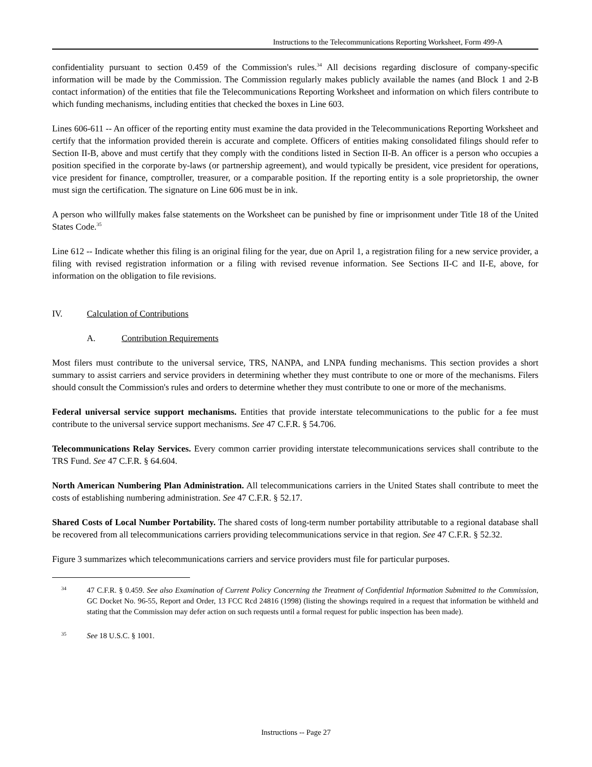Instructions to the Telecommunications Reporting Worksheet, Form 499-A
confidentiality pursuant to section 0.459 of the Commission's rules.<sup>34</sup> All decisions regarding disclosure of company-specific information will be made by the Commission. The Commission regularly makes publicly available the names (and Block 1 and 2-B contact information) of the entities that file the Telecommunications Reporting Worksheet and information on which filers contribute to which funding mechanisms, including entities that checked the boxes in Line 603.
Lines 606-611 -- An officer of the reporting entity must examine the data provided in the Telecommunications Reporting Worksheet and certify that the information provided therein is accurate and complete. Officers of entities making consolidated filings should refer to Section II-B, above and must certify that they comply with the conditions listed in Section II-B. An officer is a person who occupies a position specified in the corporate by-laws (or partnership agreement), and would typically be president, vice president for operations, vice president for finance, comptroller, treasurer, or a comparable position. If the reporting entity is a sole proprietorship, the owner must sign the certification. The signature on Line 606 must be in ink.
A person who willfully makes false statements on the Worksheet can be punished by fine or imprisonment under Title 18 of the United States Code.<sup>35</sup>
Line 612 -- Indicate whether this filing is an original filing for the year, due on April 1, a registration filing for a new service provider, a filing with revised registration information or a filing with revised revenue information. See Sections II-C and II-E, above, for information on the obligation to file revisions.
IV. Calculation of Contributions
A. Contribution Requirements
Most filers must contribute to the universal service, TRS, NANPA, and LNPA funding mechanisms. This section provides a short summary to assist carriers and service providers in determining whether they must contribute to one or more of the mechanisms. Filers should consult the Commission's rules and orders to determine whether they must contribute to one or more of the mechanisms.
Federal universal service support mechanisms. Entities that provide interstate telecommunications to the public for a fee must contribute to the universal service support mechanisms. See 47 C.F.R. § 54.706.
Telecommunications Relay Services. Every common carrier providing interstate telecommunications services shall contribute to the TRS Fund. See 47 C.F.R. § 64.604.
North American Numbering Plan Administration. All telecommunications carriers in the United States shall contribute to meet the costs of establishing numbering administration. See 47 C.F.R. § 52.17.
Shared Costs of Local Number Portability. The shared costs of long-term number portability attributable to a regional database shall be recovered from all telecommunications carriers providing telecommunications service in that region. See 47 C.F.R. § 52.32.
Figure 3 summarizes which telecommunications carriers and service providers must file for particular purposes.
34
47 C.F.R. § 0.459. See also Examination of Current Policy Concerning the Treatment of Confidential Information Submitted to the Commission, GC Docket No. 96-55, Report and Order, 13 FCC Rcd 24816 (1998) (listing the showings required in a request that information be withheld and stating that the Commission may defer action on such requests until a formal request for public inspection has been made).
35
See 18 U.S.C. § 1001.
Instructions -- Page 27